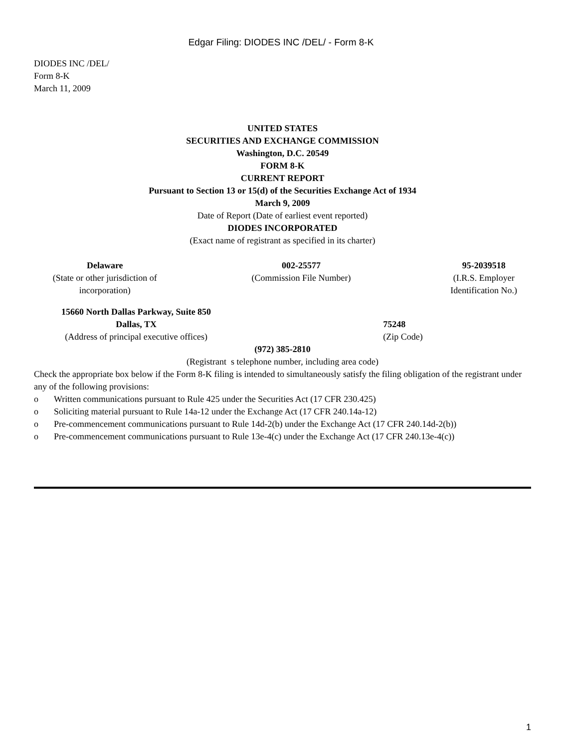Edgar Filing: DIODES INC /DEL/ - Form 8-K
DIODES INC /DEL/
Form 8-K
March 11, 2009
UNITED STATES
SECURITIES AND EXCHANGE COMMISSION
Washington, D.C. 20549
FORM 8-K
CURRENT REPORT
Pursuant to Section 13 or 15(d) of the Securities Exchange Act of 1934
March 9, 2009
Date of Report (Date of earliest event reported)
DIODES INCORPORATED
(Exact name of registrant as specified in its charter)
Delaware
(State or other jurisdiction of incorporation)
002-25577
(Commission File Number)
95-2039518
(I.R.S. Employer Identification No.)
15660 North Dallas Parkway, Suite 850
Dallas, TX
(Address of principal executive offices)
75248
(Zip Code)
(972) 385-2810
(Registrant s telephone number, including area code)
Check the appropriate box below if the Form 8-K filing is intended to simultaneously satisfy the filing obligation of the registrant under any of the following provisions:
o Written communications pursuant to Rule 425 under the Securities Act (17 CFR 230.425)
o Soliciting material pursuant to Rule 14a-12 under the Exchange Act (17 CFR 240.14a-12)
o Pre-commencement communications pursuant to Rule 14d-2(b) under the Exchange Act (17 CFR 240.14d-2(b))
o Pre-commencement communications pursuant to Rule 13e-4(c) under the Exchange Act (17 CFR 240.13e-4(c))
1